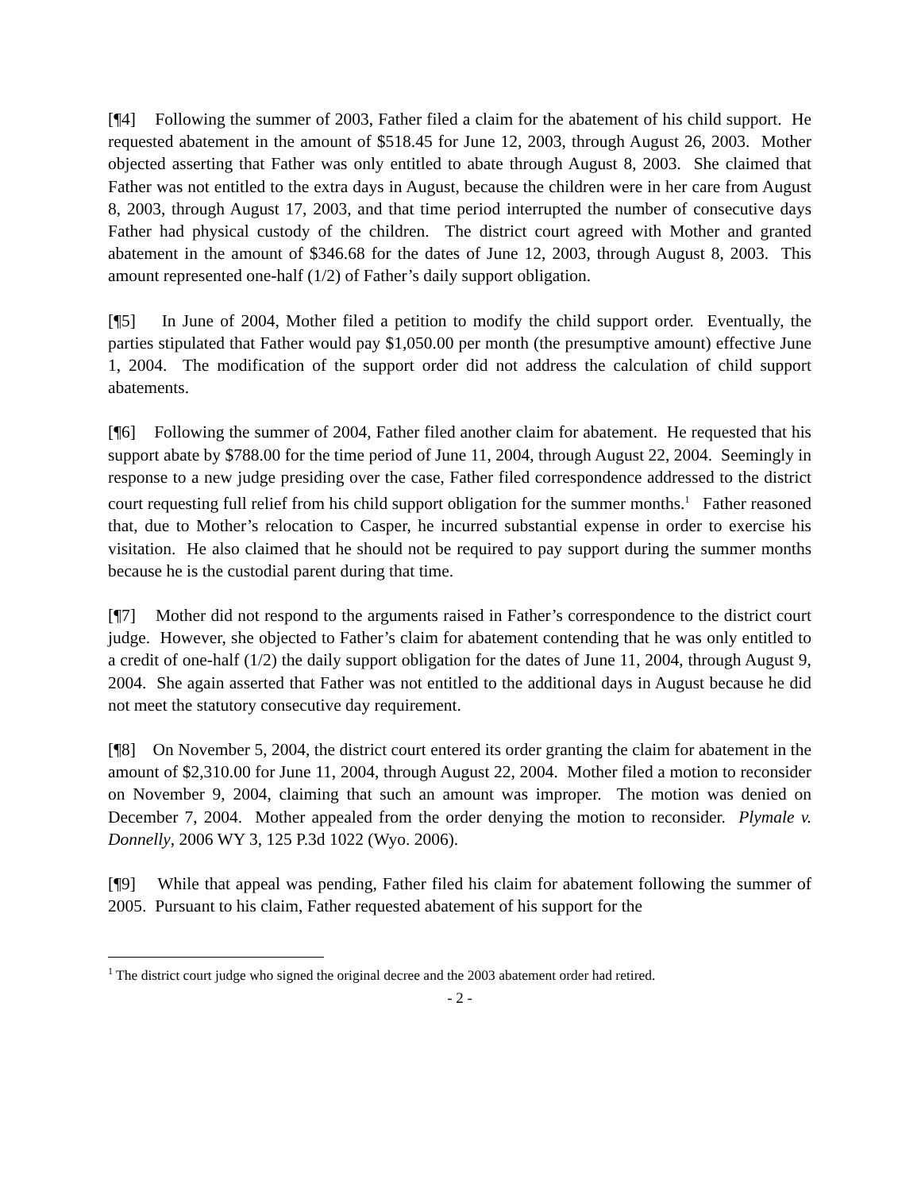[¶4] Following the summer of 2003, Father filed a claim for the abatement of his child support. He requested abatement in the amount of $518.45 for June 12, 2003, through August 26, 2003. Mother objected asserting that Father was only entitled to abate through August 8, 2003. She claimed that Father was not entitled to the extra days in August, because the children were in her care from August 8, 2003, through August 17, 2003, and that time period interrupted the number of consecutive days Father had physical custody of the children. The district court agreed with Mother and granted abatement in the amount of $346.68 for the dates of June 12, 2003, through August 8, 2003. This amount represented one-half (1/2) of Father’s daily support obligation.
[¶5] In June of 2004, Mother filed a petition to modify the child support order. Eventually, the parties stipulated that Father would pay $1,050.00 per month (the presumptive amount) effective June 1, 2004. The modification of the support order did not address the calculation of child support abatements.
[¶6] Following the summer of 2004, Father filed another claim for abatement. He requested that his support abate by $788.00 for the time period of June 11, 2004, through August 22, 2004. Seemingly in response to a new judge presiding over the case, Father filed correspondence addressed to the district court requesting full relief from his child support obligation for the summer months.<sup>1</sup> Father reasoned that, due to Mother’s relocation to Casper, he incurred substantial expense in order to exercise his visitation. He also claimed that he should not be required to pay support during the summer months because he is the custodial parent during that time.
[¶7] Mother did not respond to the arguments raised in Father’s correspondence to the district court judge. However, she objected to Father’s claim for abatement contending that he was only entitled to a credit of one-half (1/2) the daily support obligation for the dates of June 11, 2004, through August 9, 2004. She again asserted that Father was not entitled to the additional days in August because he did not meet the statutory consecutive day requirement.
[¶8] On November 5, 2004, the district court entered its order granting the claim for abatement in the amount of $2,310.00 for June 11, 2004, through August 22, 2004. Mother filed a motion to reconsider on November 9, 2004, claiming that such an amount was improper. The motion was denied on December 7, 2004. Mother appealed from the order denying the motion to reconsider. Plymale v. Donnelly, 2006 WY 3, 125 P.3d 1022 (Wyo. 2006).
[¶9] While that appeal was pending, Father filed his claim for abatement following the summer of 2005. Pursuant to his claim, Father requested abatement of his support for the
<sup>1</sup> The district court judge who signed the original decree and the 2003 abatement order had retired.
- 2 -